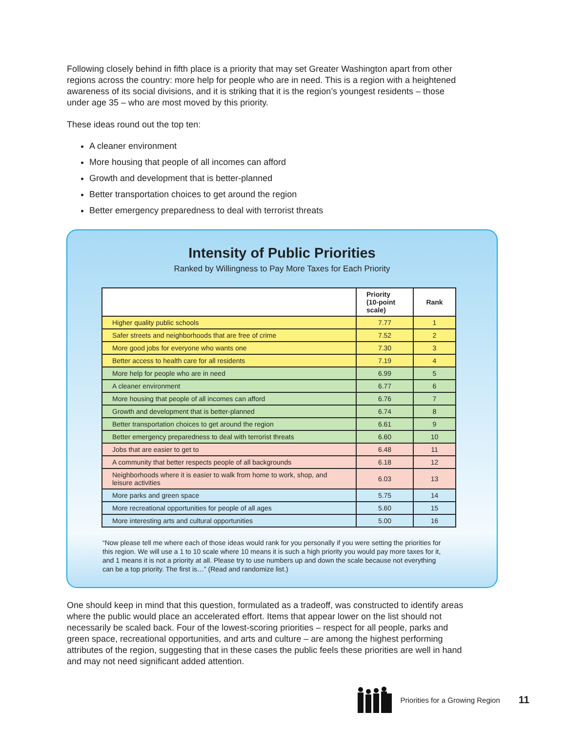Following closely behind in fifth place is a priority that may set Greater Washington apart from other regions across the country: more help for people who are in need. This is a region with a heightened awareness of its social divisions, and it is striking that it is the region’s youngest residents – those under age 35 – who are most moved by this priority.
These ideas round out the top ten:
A cleaner environment
More housing that people of all incomes can afford
Growth and development that is better-planned
Better transportation choices to get around the region
Better emergency preparedness to deal with terrorist threats
Intensity of Public Priorities
Ranked by Willingness to Pay More Taxes for Each Priority
| | Priority (10-point scale) | Rank |
| --- | --- | --- |
| Higher quality public schools | 7.77 | 1 |
| Safer streets and neighborhoods that are free of crime | 7.52 | 2 |
| More good jobs for everyone who wants one | 7.30 | 3 |
| Better access to health care for all residents | 7.19 | 4 |
| More help for people who are in need | 6.99 | 5 |
| A cleaner environment | 6.77 | 6 |
| More housing that people of all incomes can afford | 6.76 | 7 |
| Growth and development that is better-planned | 6.74 | 8 |
| Better transportation choices to get around the region | 6.61 | 9 |
| Better emergency preparedness to deal with terrorist threats | 6.60 | 10 |
| Jobs that are easier to get to | 6.48 | 11 |
| A community that better respects people of all backgrounds | 6.18 | 12 |
| Neighborhoods where it is easier to walk from home to work, shop, and leisure activities | 6.03 | 13 |
| More parks and green space | 5.75 | 14 |
| More recreational opportunities for people of all ages | 5.60 | 15 |
| More interesting arts and cultural opportunities | 5.00 | 16 |
“Now please tell me where each of those ideas would rank for you personally if you were setting the priorities for this region. We will use a 1 to 10 scale where 10 means it is such a high priority you would pay more taxes for it, and 1 means it is not a priority at all. Please try to use numbers up and down the scale because not everything can be a top priority. The first is…” (Read and randomize list.)
One should keep in mind that this question, formulated as a tradeoff, was constructed to identify areas where the public would place an accelerated effort. Items that appear lower on the list should not necessarily be scaled back. Four of the lowest-scoring priorities – respect for all people, parks and green space, recreational opportunities, and arts and culture – are among the highest performing attributes of the region, suggesting that in these cases the public feels these priorities are well in hand and may not need significant added attention.
Priorities for a Growing Region 11